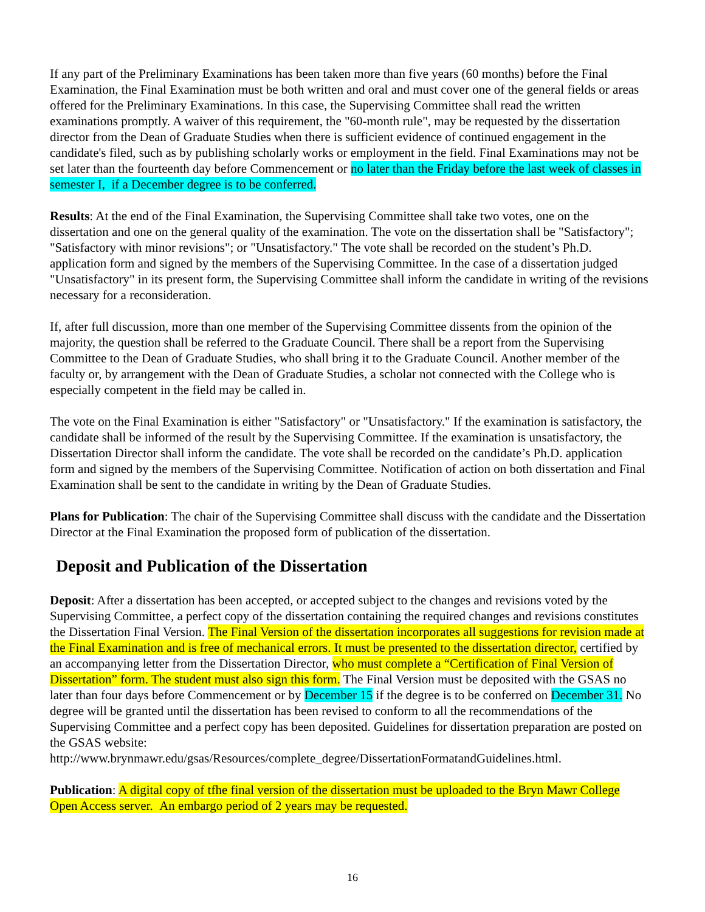If any part of the Preliminary Examinations has been taken more than five years (60 months) before the Final Examination, the Final Examination must be both written and oral and must cover one of the general fields or areas offered for the Preliminary Examinations. In this case, the Supervising Committee shall read the written examinations promptly. A waiver of this requirement, the "60-month rule", may be requested by the dissertation director from the Dean of Graduate Studies when there is sufficient evidence of continued engagement in the candidate's filed, such as by publishing scholarly works or employment in the field. Final Examinations may not be set later than the fourteenth day before Commencement or no later than the Friday before the last week of classes in semester I, if a December degree is to be conferred.
Results: At the end of the Final Examination, the Supervising Committee shall take two votes, one on the dissertation and one on the general quality of the examination. The vote on the dissertation shall be "Satisfactory"; "Satisfactory with minor revisions"; or "Unsatisfactory." The vote shall be recorded on the student’s Ph.D. application form and signed by the members of the Supervising Committee. In the case of a dissertation judged "Unsatisfactory" in its present form, the Supervising Committee shall inform the candidate in writing of the revisions necessary for a reconsideration.
If, after full discussion, more than one member of the Supervising Committee dissents from the opinion of the majority, the question shall be referred to the Graduate Council. There shall be a report from the Supervising Committee to the Dean of Graduate Studies, who shall bring it to the Graduate Council. Another member of the faculty or, by arrangement with the Dean of Graduate Studies, a scholar not connected with the College who is especially competent in the field may be called in.
The vote on the Final Examination is either "Satisfactory" or "Unsatisfactory." If the examination is satisfactory, the candidate shall be informed of the result by the Supervising Committee. If the examination is unsatisfactory, the Dissertation Director shall inform the candidate. The vote shall be recorded on the candidate’s Ph.D. application form and signed by the members of the Supervising Committee. Notification of action on both dissertation and Final Examination shall be sent to the candidate in writing by the Dean of Graduate Studies.
Plans for Publication: The chair of the Supervising Committee shall discuss with the candidate and the Dissertation Director at the Final Examination the proposed form of publication of the dissertation.
Deposit and Publication of the Dissertation
Deposit: After a dissertation has been accepted, or accepted subject to the changes and revisions voted by the Supervising Committee, a perfect copy of the dissertation containing the required changes and revisions constitutes the Dissertation Final Version. The Final Version of the dissertation incorporates all suggestions for revision made at the Final Examination and is free of mechanical errors. It must be presented to the dissertation director, certified by an accompanying letter from the Dissertation Director, who must complete a “Certification of Final Version of Dissertation” form. The student must also sign this form. The Final Version must be deposited with the GSAS no later than four days before Commencement or by December 15 if the degree is to be conferred on December 31. No degree will be granted until the dissertation has been revised to conform to all the recommendations of the Supervising Committee and a perfect copy has been deposited. Guidelines for dissertation preparation are posted on the GSAS website: http://www.brynmawr.edu/gsas/Resources/complete_degree/DissertationFormatandGuidelines.html.
Publication: A digital copy of tfhe final version of the dissertation must be uploaded to the Bryn Mawr College Open Access server. An embargo period of 2 years may be requested.
16